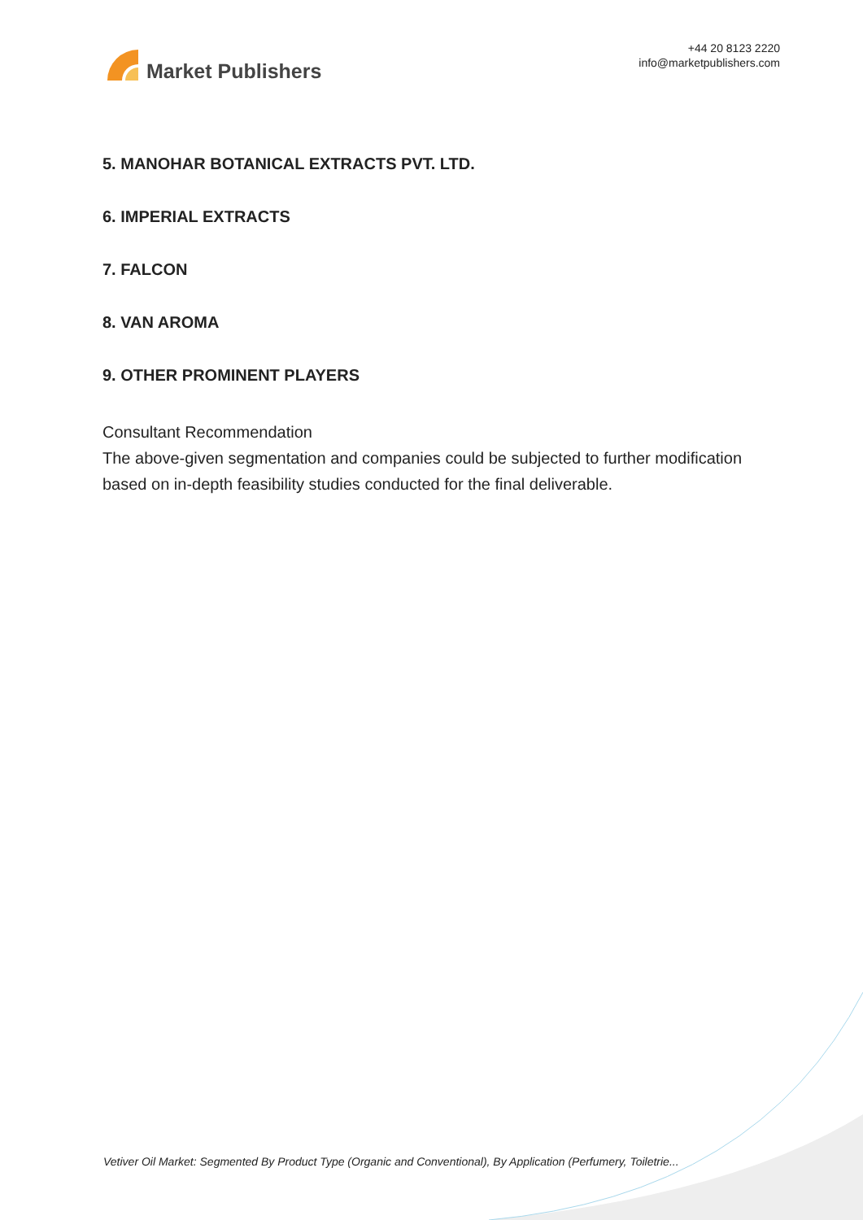Market Publishers
+44 20 8123 2220
info@marketpublishers.com
5. MANOHAR BOTANICAL EXTRACTS PVT. LTD.
6. IMPERIAL EXTRACTS
7. FALCON
8. VAN AROMA
9. OTHER PROMINENT PLAYERS
Consultant Recommendation
The above-given segmentation and companies could be subjected to further modification based on in-depth feasibility studies conducted for the final deliverable.
Vetiver Oil Market: Segmented By Product Type (Organic and Conventional), By Application (Perfumery, Toiletrie...